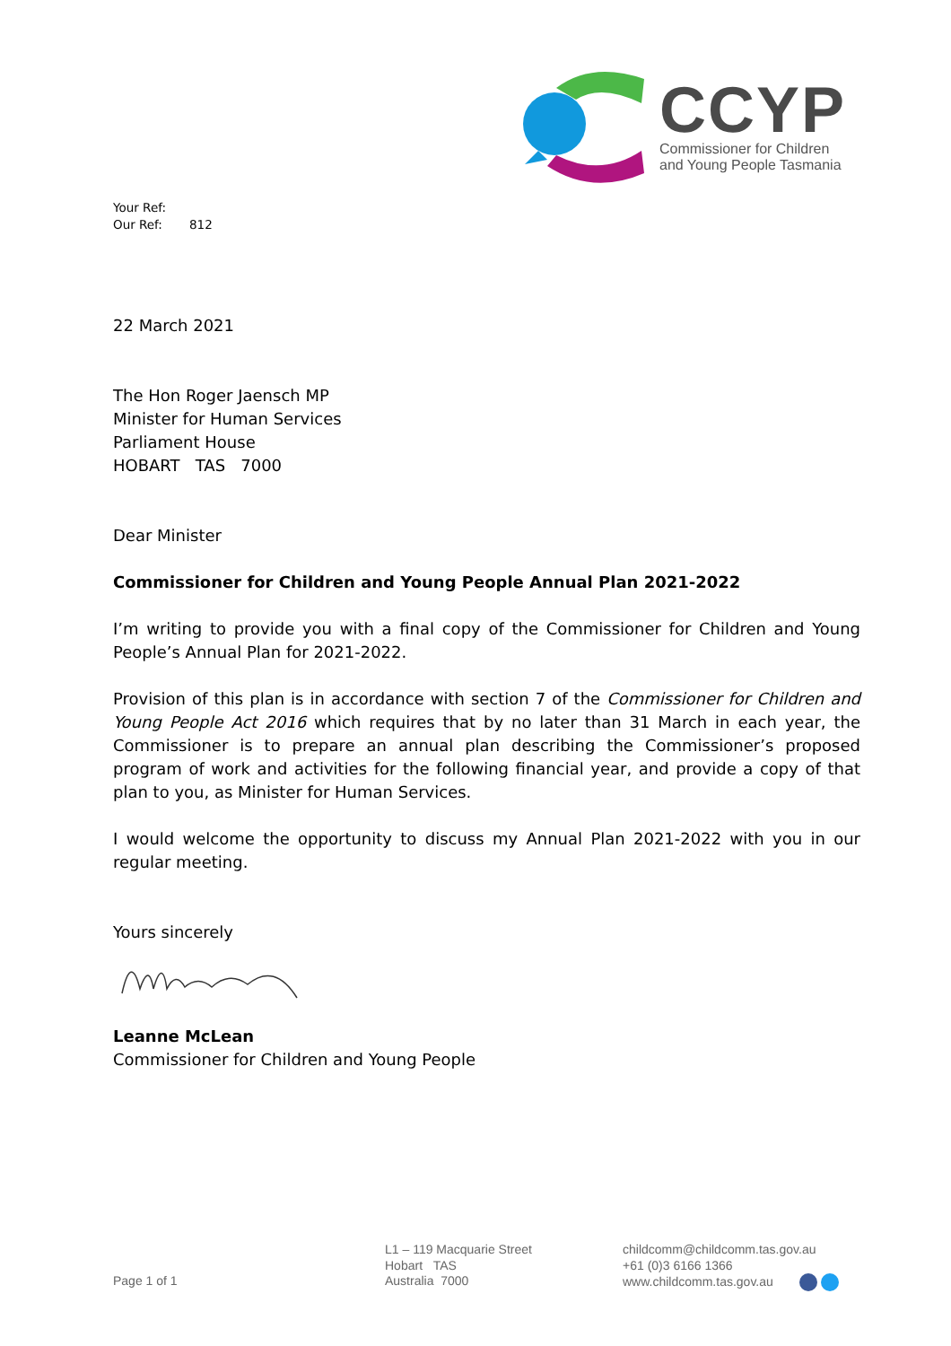CCYP
Commissioner for Children
and Young People Tasmania
Your Ref:
Our Ref: 812
22 March 2021
The Hon Roger Jaensch MP
Minister for Human Services
Parliament House
HOBART TAS 7000
Dear Minister
Commissioner for Children and Young People Annual Plan 2021-2022
I’m writing to provide you with a final copy of the Commissioner for Children and Young People’s Annual Plan for 2021-2022.
Provision of this plan is in accordance with section 7 of the Commissioner for Children and Young People Act 2016 which requires that by no later than 31 March in each year, the Commissioner is to prepare an annual plan describing the Commissioner’s proposed program of work and activities for the following financial year, and provide a copy of that plan to you, as Minister for Human Services.
I would welcome the opportunity to discuss my Annual Plan 2021-2022 with you in our regular meeting.
Yours sincerely
Leanne McLean
Commissioner for Children and Young People
Page 1 of 1
L1 – 119 Macquarie Street
Hobart TAS
Australia 7000
childcomm@childcomm.tas.gov.au
+61 (0)3 6166 1366
www.childcomm.tas.gov.au